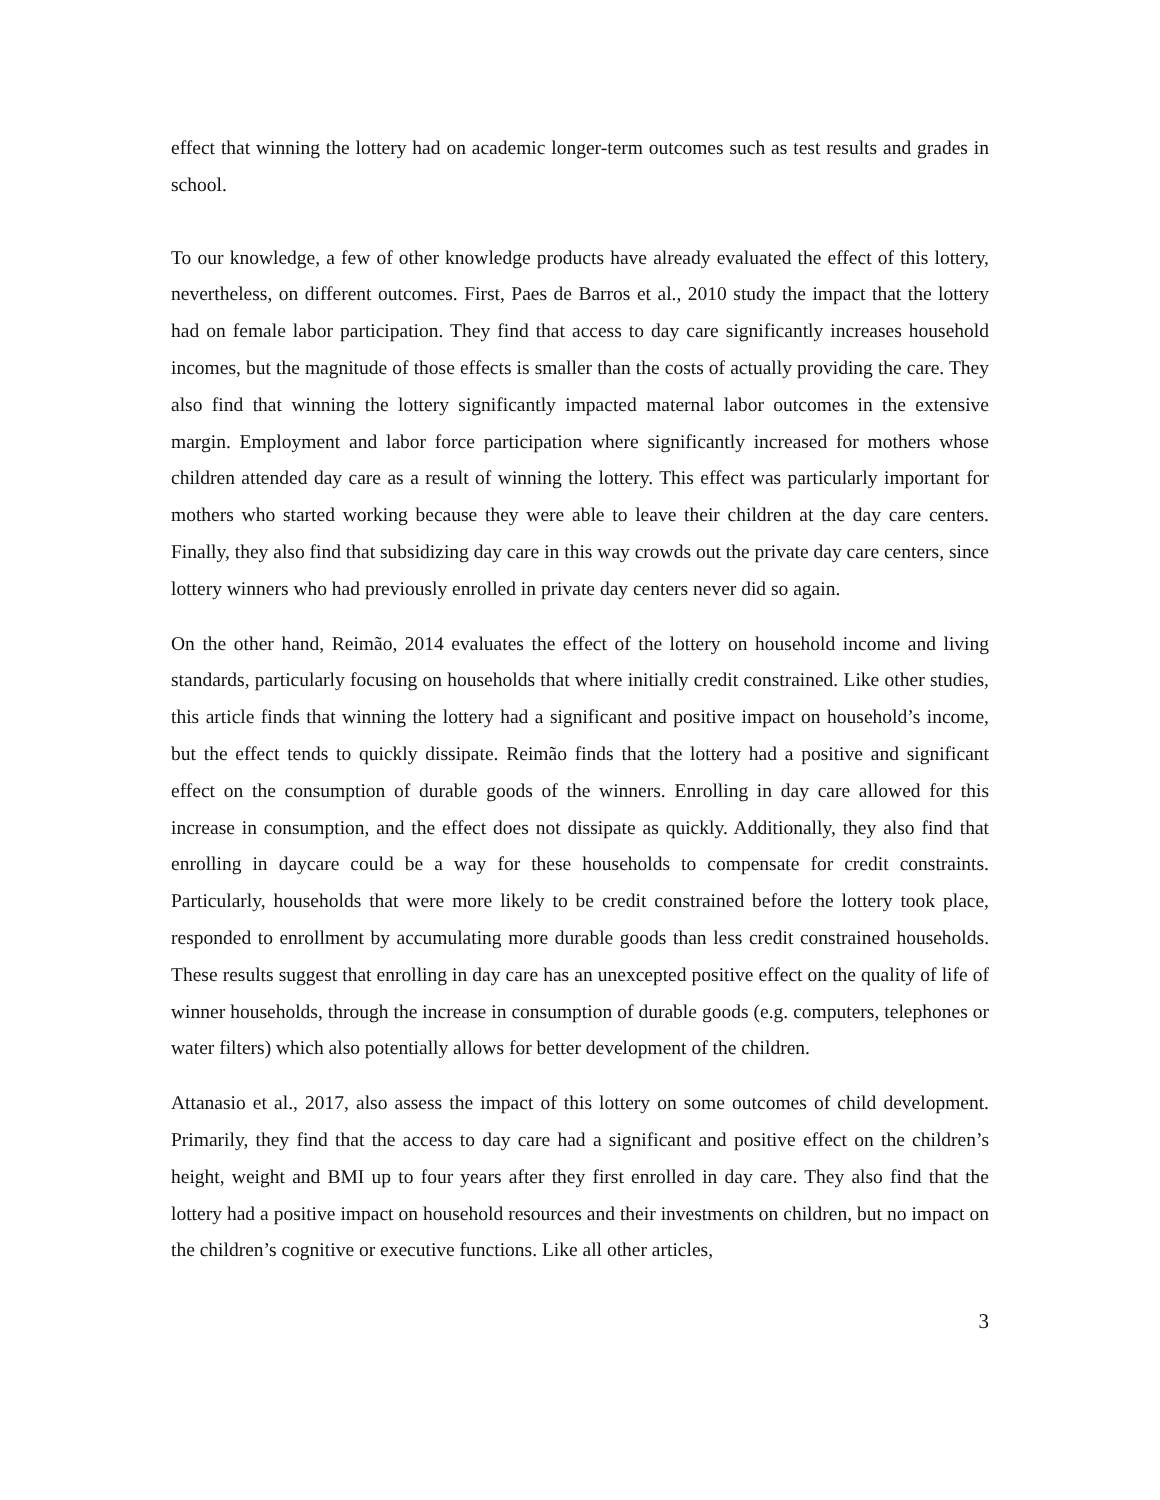effect that winning the lottery had on academic longer-term outcomes such as test results and grades in school.
To our knowledge, a few of other knowledge products have already evaluated the effect of this lottery, nevertheless, on different outcomes. First, Paes de Barros et al., 2010 study the impact that the lottery had on female labor participation. They find that access to day care significantly increases household incomes, but the magnitude of those effects is smaller than the costs of actually providing the care. They also find that winning the lottery significantly impacted maternal labor outcomes in the extensive margin. Employment and labor force participation where significantly increased for mothers whose children attended day care as a result of winning the lottery. This effect was particularly important for mothers who started working because they were able to leave their children at the day care centers. Finally, they also find that subsidizing day care in this way crowds out the private day care centers, since lottery winners who had previously enrolled in private day centers never did so again.
On the other hand, Reimão, 2014 evaluates the effect of the lottery on household income and living standards, particularly focusing on households that where initially credit constrained. Like other studies, this article finds that winning the lottery had a significant and positive impact on household’s income, but the effect tends to quickly dissipate. Reimão finds that the lottery had a positive and significant effect on the consumption of durable goods of the winners. Enrolling in day care allowed for this increase in consumption, and the effect does not dissipate as quickly. Additionally, they also find that enrolling in daycare could be a way for these households to compensate for credit constraints. Particularly, households that were more likely to be credit constrained before the lottery took place, responded to enrollment by accumulating more durable goods than less credit constrained households. These results suggest that enrolling in day care has an unexcepted positive effect on the quality of life of winner households, through the increase in consumption of durable goods (e.g. computers, telephones or water filters) which also potentially allows for better development of the children.
Attanasio et al., 2017, also assess the impact of this lottery on some outcomes of child development. Primarily, they find that the access to day care had a significant and positive effect on the children’s height, weight and BMI up to four years after they first enrolled in day care. They also find that the lottery had a positive impact on household resources and their investments on children, but no impact on the children’s cognitive or executive functions. Like all other articles,
3